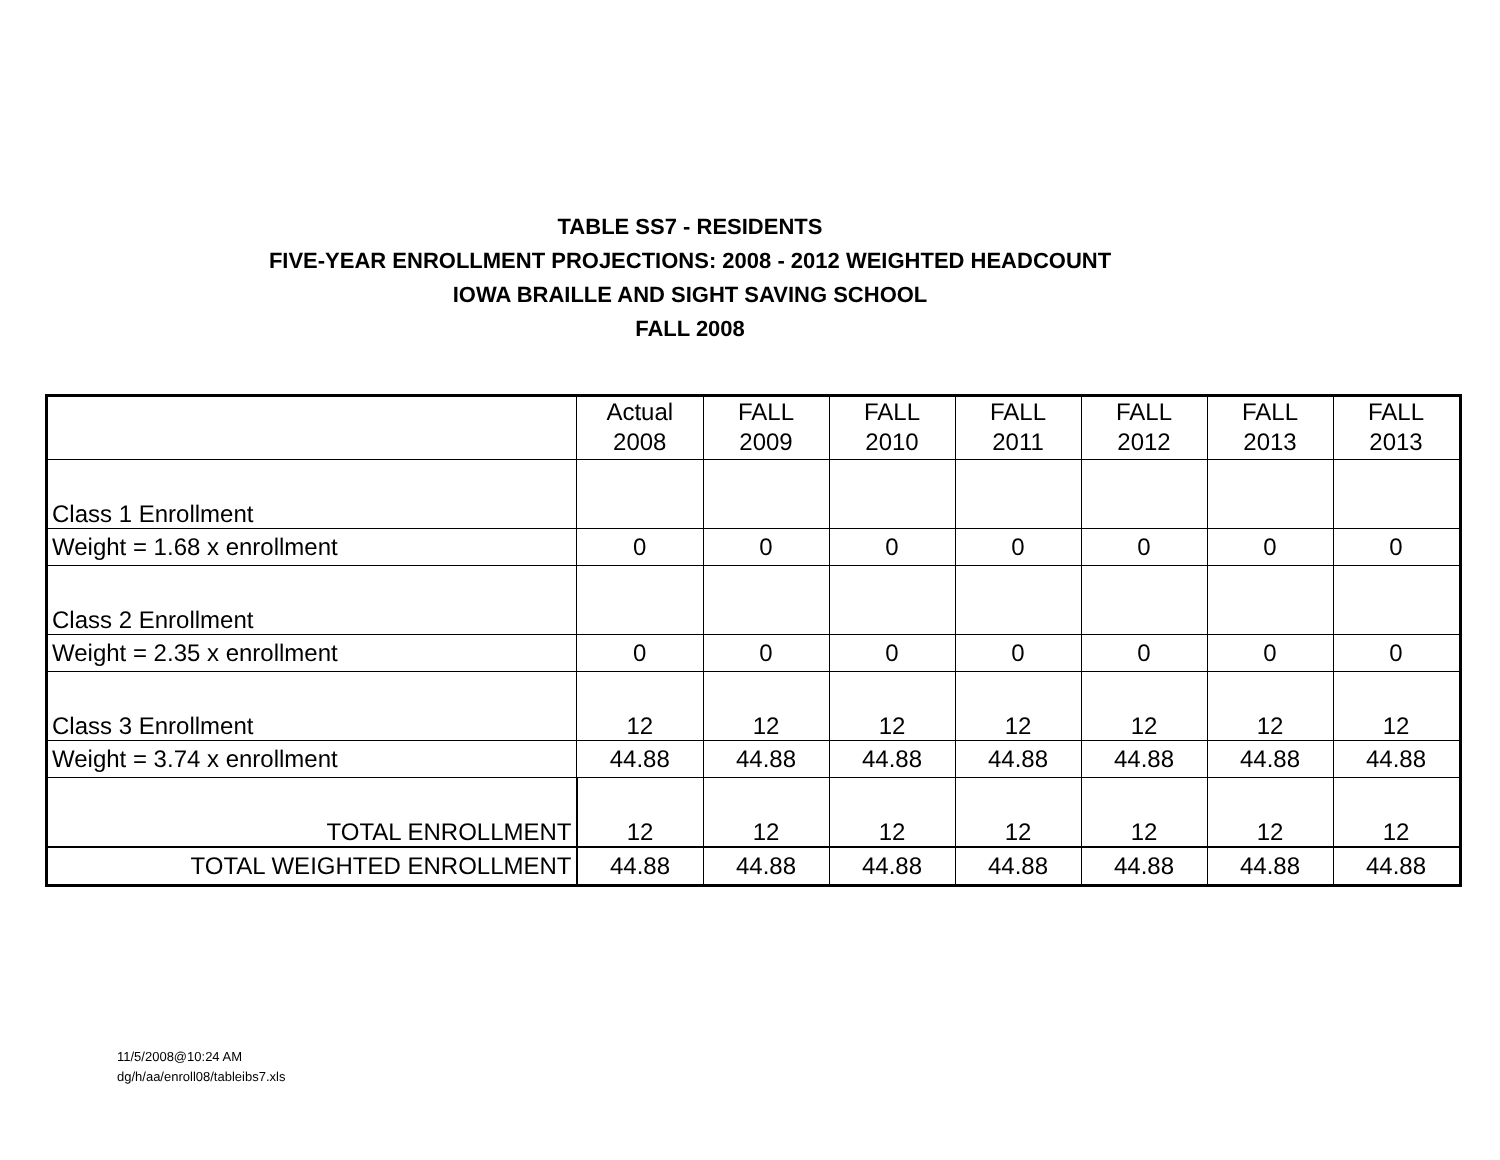TABLE SS7 - RESIDENTS
FIVE-YEAR ENROLLMENT PROJECTIONS: 2008 - 2012 WEIGHTED HEADCOUNT
IOWA BRAILLE AND SIGHT SAVING SCHOOL
FALL 2008
| | Actual 2008 | FALL 2009 | FALL 2010 | FALL 2011 | FALL 2012 | FALL 2013 | FALL 2013 |
| Class 1 Enrollment | | | | | | | |
| Weight = 1.68 x enrollment | 0 | 0 | 0 | 0 | 0 | 0 | 0 |
| Class 2 Enrollment | | | | | | | |
| Weight = 2.35 x enrollment | 0 | 0 | 0 | 0 | 0 | 0 | 0 |
| Class 3 Enrollment | 12 | 12 | 12 | 12 | 12 | 12 | 12 |
| Weight = 3.74 x enrollment | 44.88 | 44.88 | 44.88 | 44.88 | 44.88 | 44.88 | 44.88 |
| TOTAL ENROLLMENT | 12 | 12 | 12 | 12 | 12 | 12 | 12 |
| TOTAL WEIGHTED ENROLLMENT | 44.88 | 44.88 | 44.88 | 44.88 | 44.88 | 44.88 | 44.88 |
11/5/2008@10:24 AM
dg/h/aa/enroll08/tableibs7.xls